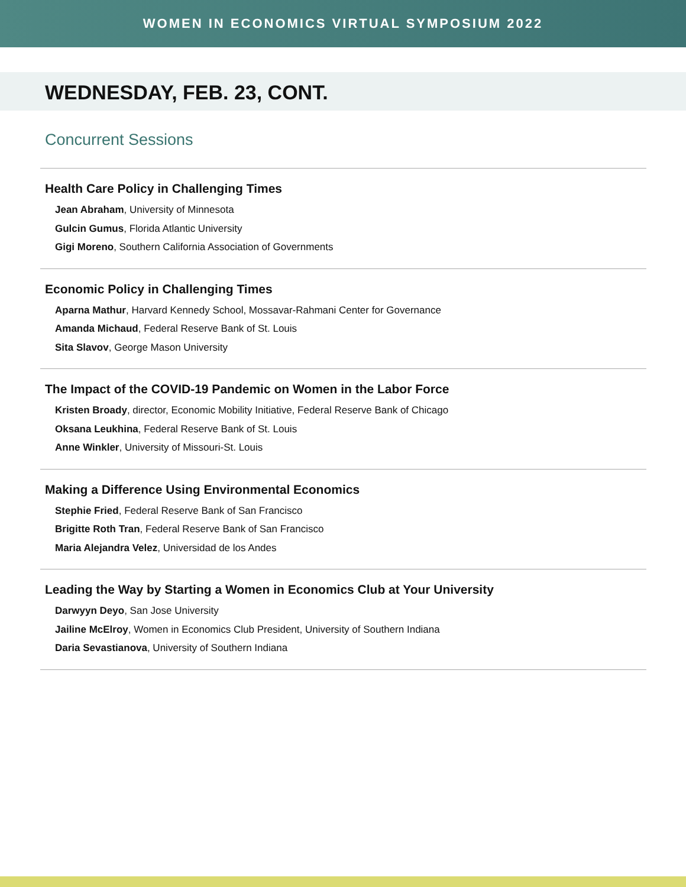WOMEN IN ECONOMICS VIRTUAL SYMPOSIUM 2022
WEDNESDAY, FEB. 23, CONT.
Concurrent Sessions
Health Care Policy in Challenging Times
Jean Abraham, University of Minnesota
Gulcin Gumus, Florida Atlantic University
Gigi Moreno, Southern California Association of Governments
Economic Policy in Challenging Times
Aparna Mathur, Harvard Kennedy School, Mossavar-Rahmani Center for Governance
Amanda Michaud, Federal Reserve Bank of St. Louis
Sita Slavov, George Mason University
The Impact of the COVID-19 Pandemic on Women in the Labor Force
Kristen Broady, director, Economic Mobility Initiative, Federal Reserve Bank of Chicago
Oksana Leukhina, Federal Reserve Bank of St. Louis
Anne Winkler, University of Missouri-St. Louis
Making a Difference Using Environmental Economics
Stephie Fried, Federal Reserve Bank of San Francisco
Brigitte Roth Tran, Federal Reserve Bank of San Francisco
Maria Alejandra Velez, Universidad de los Andes
Leading the Way by Starting a Women in Economics Club at Your University
Darwyyn Deyo, San Jose University
Jailine McElroy, Women in Economics Club President, University of Southern Indiana
Daria Sevastianova, University of Southern Indiana